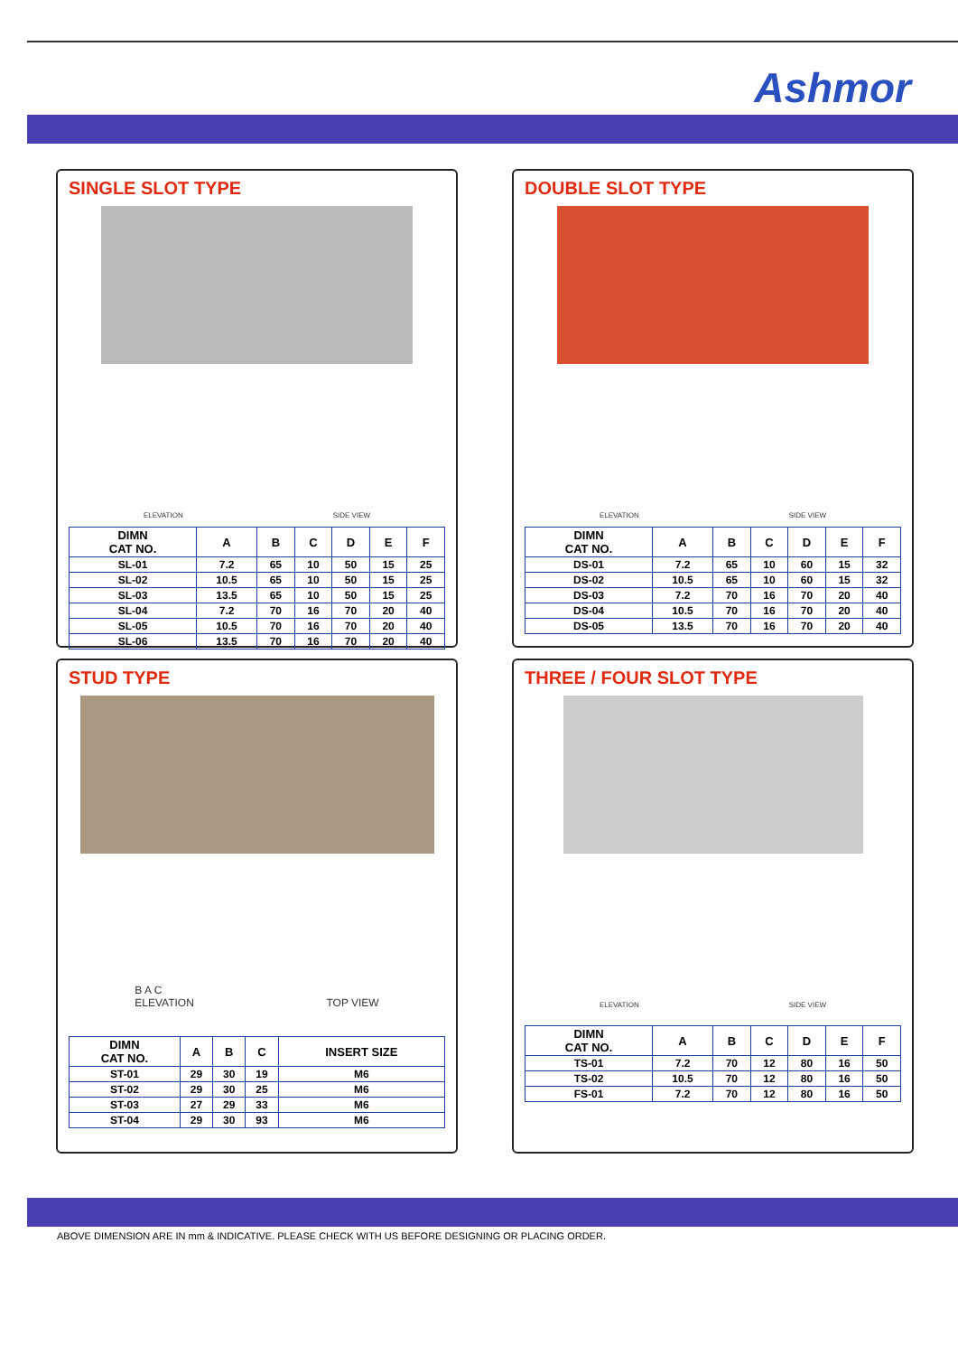Ashmor
SINGLE SLOT TYPE
ELEVATION SIDE VIEW
| DIMN CAT NO. | A | B | C | D | E | F |
| --- | --- | --- | --- | --- | --- | --- |
| SL-01 | 7.2 | 65 | 10 | 50 | 15 | 25 |
| SL-02 | 10.5 | 65 | 10 | 50 | 15 | 25 |
| SL-03 | 13.5 | 65 | 10 | 50 | 15 | 25 |
| SL-04 | 7.2 | 70 | 16 | 70 | 20 | 40 |
| SL-05 | 10.5 | 70 | 16 | 70 | 20 | 40 |
| SL-06 | 13.5 | 70 | 16 | 70 | 20 | 40 |
DOUBLE SLOT TYPE
ELEVATION SIDE VIEW
| DIMN CAT NO. | A | B | C | D | E | F |
| --- | --- | --- | --- | --- | --- | --- |
| DS-01 | 7.2 | 65 | 10 | 60 | 15 | 32 |
| DS-02 | 10.5 | 65 | 10 | 60 | 15 | 32 |
| DS-03 | 7.2 | 70 | 16 | 70 | 20 | 40 |
| DS-04 | 10.5 | 70 | 16 | 70 | 20 | 40 |
| DS-05 | 13.5 | 70 | 16 | 70 | 20 | 40 |
STUD TYPE
B A C
ELEVATION TOP VIEW
| DIMN CAT NO. | A | B | C | INSERT SIZE |
| --- | --- | --- | --- | --- |
| ST-01 | 29 | 30 | 19 | M6 |
| ST-02 | 29 | 30 | 25 | M6 |
| ST-03 | 27 | 29 | 33 | M6 |
| ST-04 | 29 | 30 | 93 | M6 |
THREE / FOUR SLOT TYPE
ELEVATION SIDE VIEW
| DIMN CAT NO. | A | B | C | D | E | F |
| --- | --- | --- | --- | --- | --- | --- |
| TS-01 | 7.2 | 70 | 12 | 80 | 16 | 50 |
| TS-02 | 10.5 | 70 | 12 | 80 | 16 | 50 |
| FS-01 | 7.2 | 70 | 12 | 80 | 16 | 50 |
ABOVE DIMENSION ARE IN mm & INDICATIVE. PLEASE CHECK WITH US BEFORE DESIGNING OR PLACING ORDER.